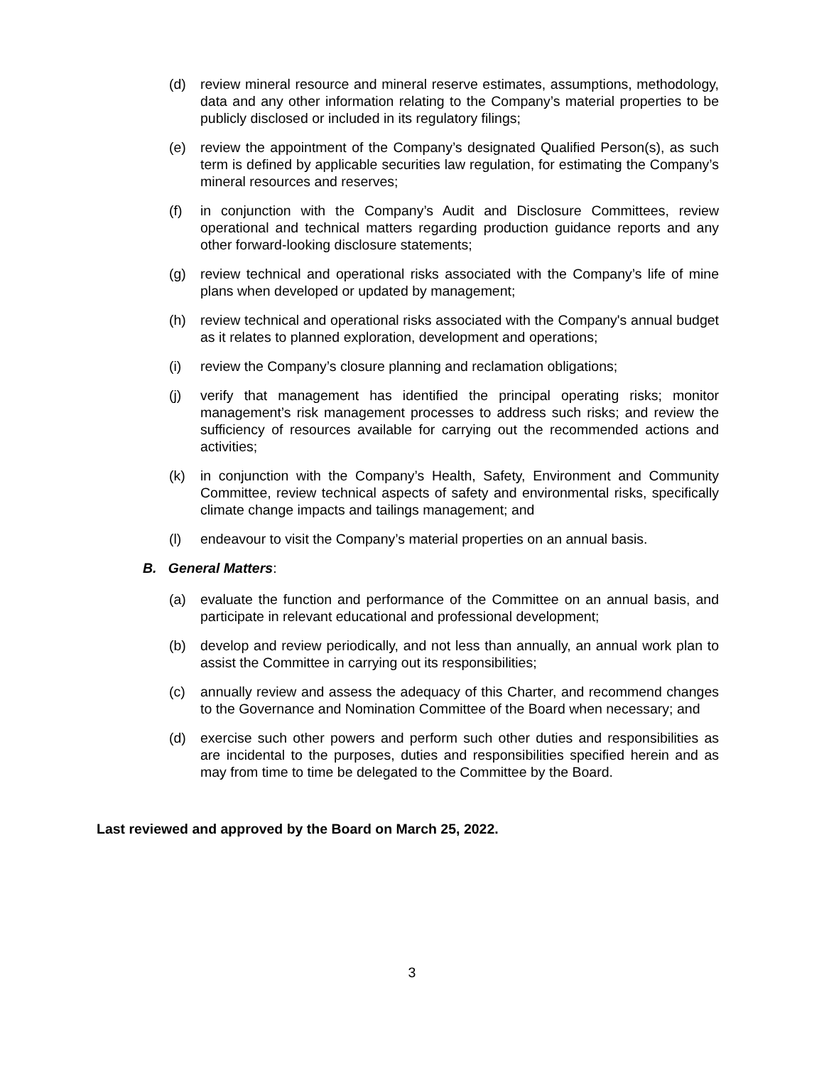(d) review mineral resource and mineral reserve estimates, assumptions, methodology, data and any other information relating to the Company’s material properties to be publicly disclosed or included in its regulatory filings;
(e) review the appointment of the Company’s designated Qualified Person(s), as such term is defined by applicable securities law regulation, for estimating the Company’s mineral resources and reserves;
(f) in conjunction with the Company’s Audit and Disclosure Committees, review operational and technical matters regarding production guidance reports and any other forward-looking disclosure statements;
(g) review technical and operational risks associated with the Company’s life of mine plans when developed or updated by management;
(h) review technical and operational risks associated with the Company's annual budget as it relates to planned exploration, development and operations;
(i) review the Company’s closure planning and reclamation obligations;
(j) verify that management has identified the principal operating risks; monitor management’s risk management processes to address such risks; and review the sufficiency of resources available for carrying out the recommended actions and activities;
(k) in conjunction with the Company’s Health, Safety, Environment and Community Committee, review technical aspects of safety and environmental risks, specifically climate change impacts and tailings management; and
(l) endeavour to visit the Company’s material properties on an annual basis.
B. General Matters:
(a) evaluate the function and performance of the Committee on an annual basis, and participate in relevant educational and professional development;
(b) develop and review periodically, and not less than annually, an annual work plan to assist the Committee in carrying out its responsibilities;
(c) annually review and assess the adequacy of this Charter, and recommend changes to the Governance and Nomination Committee of the Board when necessary; and
(d) exercise such other powers and perform such other duties and responsibilities as are incidental to the purposes, duties and responsibilities specified herein and as may from time to time be delegated to the Committee by the Board.
Last reviewed and approved by the Board on March 25, 2022.
3